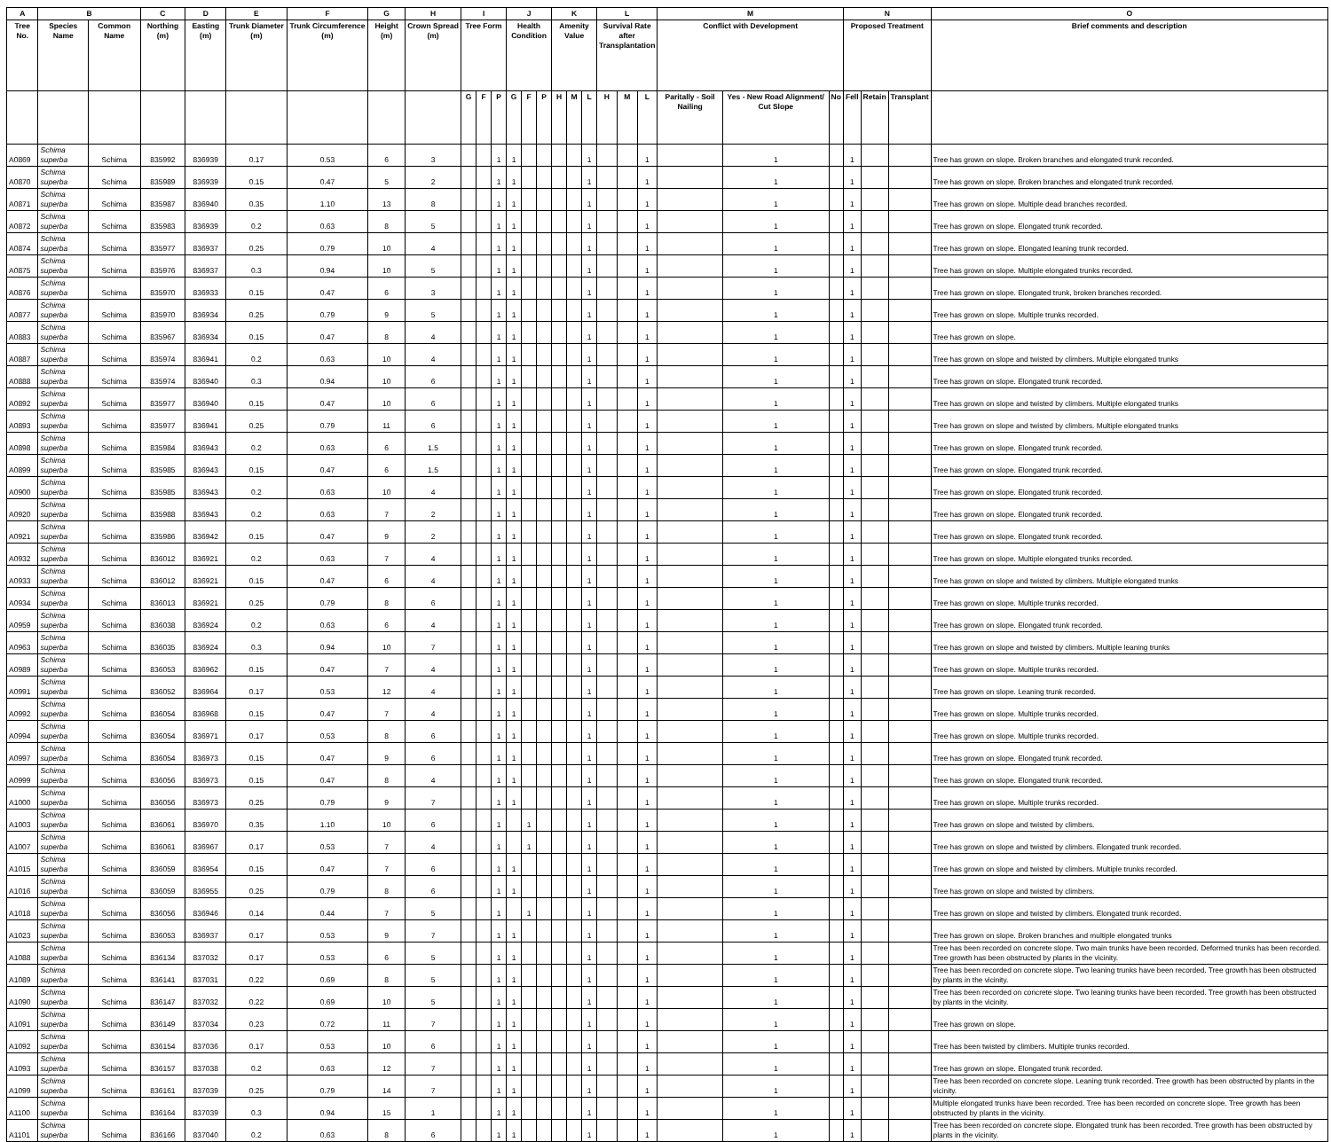| A | B | | C | D | E | F | G | H | I | | | J | | | K | | | L | | | M | | | N | | | O |
| --- | --- | --- | --- | --- | --- | --- | --- | --- | --- | --- | --- | --- | --- | --- | --- | --- | --- | --- | --- | --- | --- | --- | --- | --- | --- | --- | --- |
| Tree No. | Species Name | Common Name | Northing (m) | Easting (m) | Trunk Diameter (m) | Trunk Circumference (m) | Height (m) | Crown Spread (m) | Tree Form | | | Health Condition | | | Amenity Value | | | Survival Rate after Transplantation | | | Conflict with Development | | | Proposed Treatment | | | Brief comments and description |
| | | | | | | | | | G | F | P | G | F | P | H | M | L | H | M | L | Paritally - Soil Nailing | Yes - New Road Alignment/ Cut Slope | No | Fell | Retain | Transplant | |
| A0869 | Schima superba | Schima | 835992 | 836939 | 0.17 | 0.53 | 6 | 3 | | | 1 | 1 | | | | | 1 | | | 1 | | 1 | | 1 | | | Tree has grown on slope. Broken branches and elongated trunk recorded. |
| A0870 | Schima superba | Schima | 835989 | 836939 | 0.15 | 0.47 | 5 | 2 | | | 1 | 1 | | | | | 1 | | | 1 | | 1 | | 1 | | | Tree has grown on slope. Broken branches and elongated trunk recorded. |
| A0871 | Schima superba | Schima | 835987 | 836940 | 0.35 | 1.10 | 13 | 8 | | | 1 | 1 | | | | | 1 | | | 1 | | 1 | | 1 | | | Tree has grown on slope. Multiple dead branches recorded. |
| A0872 | Schima superba | Schima | 835983 | 836939 | 0.2 | 0.63 | 8 | 5 | | | 1 | 1 | | | | | 1 | | | 1 | | 1 | | 1 | | | Tree has grown on slope. Elongated trunk recorded. |
| A0874 | Schima superba | Schima | 835977 | 836937 | 0.25 | 0.79 | 10 | 4 | | | 1 | 1 | | | | | 1 | | | 1 | | 1 | | 1 | | | Tree has grown on slope. Elongated leaning trunk recorded. |
| A0875 | Schima superba | Schima | 835976 | 836937 | 0.3 | 0.94 | 10 | 5 | | | 1 | 1 | | | | | 1 | | | 1 | | 1 | | 1 | | | Tree has grown on slope. Multiple elongated trunks recorded. |
| A0876 | Schima superba | Schima | 835970 | 836933 | 0.15 | 0.47 | 6 | 3 | | | 1 | 1 | | | | | 1 | | | 1 | | 1 | | 1 | | | Tree has grown on slope. Elongated trunk, broken branches recorded. |
| A0877 | Schima superba | Schima | 835970 | 836934 | 0.25 | 0.79 | 9 | 5 | | | 1 | 1 | | | | | 1 | | | 1 | | 1 | | 1 | | | Tree has grown on slope. Multiple trunks recorded. |
| A0883 | Schima superba | Schima | 835967 | 836934 | 0.15 | 0.47 | 8 | 4 | | | 1 | 1 | | | | | 1 | | | 1 | | 1 | | 1 | | | Tree has grown on slope. |
| A0887 | Schima superba | Schima | 835974 | 836941 | 0.2 | 0.63 | 10 | 4 | | | 1 | 1 | | | | | 1 | | | 1 | | 1 | | 1 | | | Tree has grown on slope and twisted by climbers. Multiple elongated trunks |
| A0888 | Schima superba | Schima | 835974 | 836940 | 0.3 | 0.94 | 10 | 6 | | | 1 | 1 | | | | | 1 | | | 1 | | 1 | | 1 | | | Tree has grown on slope. Elongated trunk recorded. |
| A0892 | Schima superba | Schima | 835977 | 836940 | 0.15 | 0.47 | 10 | 6 | | | 1 | 1 | | | | | 1 | | | 1 | | 1 | | 1 | | | Tree has grown on slope and twisted by climbers. Multiple elongated trunks |
| A0893 | Schima superba | Schima | 835977 | 836941 | 0.25 | 0.79 | 11 | 6 | | | 1 | 1 | | | | | 1 | | | 1 | | 1 | | 1 | | | Tree has grown on slope and twisted by climbers. Multiple elongated trunks |
| A0898 | Schima superba | Schima | 835984 | 836943 | 0.2 | 0.63 | 6 | 1.5 | | | 1 | 1 | | | | | 1 | | | 1 | | 1 | | 1 | | | Tree has grown on slope. Elongated trunk recorded. |
| A0899 | Schima superba | Schima | 835985 | 836943 | 0.15 | 0.47 | 6 | 1.5 | | | 1 | 1 | | | | | 1 | | | 1 | | 1 | | 1 | | | Tree has grown on slope. Elongated trunk recorded. |
| A0900 | Schima superba | Schima | 835985 | 836943 | 0.2 | 0.63 | 10 | 4 | | | 1 | 1 | | | | | 1 | | | 1 | | 1 | | 1 | | | Tree has grown on slope. Elongated trunk recorded. |
| A0920 | Schima superba | Schima | 835988 | 836943 | 0.2 | 0.63 | 7 | 2 | | | 1 | 1 | | | | | 1 | | | 1 | | 1 | | 1 | | | Tree has grown on slope. Elongated trunk recorded. |
| A0921 | Schima superba | Schima | 835986 | 836942 | 0.15 | 0.47 | 9 | 2 | | | 1 | 1 | | | | | 1 | | | 1 | | 1 | | 1 | | | Tree has grown on slope. Elongated trunk recorded. |
| A0932 | Schima superba | Schima | 836012 | 836921 | 0.2 | 0.63 | 7 | 4 | | | 1 | 1 | | | | | 1 | | | 1 | | 1 | | 1 | | | Tree has grown on slope. Multiple elongated trunks recorded. |
| A0933 | Schima superba | Schima | 836012 | 836921 | 0.15 | 0.47 | 6 | 4 | | | 1 | 1 | | | | | 1 | | | 1 | | 1 | | 1 | | | Tree has grown on slope and twisted by climbers. Multiple elongated trunks |
| A0934 | Schima superba | Schima | 836013 | 836921 | 0.25 | 0.79 | 8 | 6 | | | 1 | 1 | | | | | 1 | | | 1 | | 1 | | 1 | | | Tree has grown on slope. Multiple trunks recorded. |
| A0959 | Schima superba | Schima | 836038 | 836924 | 0.2 | 0.63 | 6 | 4 | | | 1 | 1 | | | | | 1 | | | 1 | | 1 | | 1 | | | Tree has grown on slope. Elongated trunk recorded. |
| A0963 | Schima superba | Schima | 836035 | 836924 | 0.3 | 0.94 | 10 | 7 | | | 1 | 1 | | | | | 1 | | | 1 | | 1 | | 1 | | | Tree has grown on slope and twisted by climbers. Multiple leaning trunks |
| A0989 | Schima superba | Schima | 836053 | 836962 | 0.15 | 0.47 | 7 | 4 | | | 1 | 1 | | | | | 1 | | | 1 | | 1 | | 1 | | | Tree has grown on slope. Multiple trunks recorded. |
| A0991 | Schima superba | Schima | 836052 | 836964 | 0.17 | 0.53 | 12 | 4 | | | 1 | 1 | | | | | 1 | | | 1 | | 1 | | 1 | | | Tree has grown on slope. Leaning trunk recorded. |
| A0992 | Schima superba | Schima | 836054 | 836968 | 0.15 | 0.47 | 7 | 4 | | | 1 | 1 | | | | | 1 | | | 1 | | 1 | | 1 | | | Tree has grown on slope. Multiple trunks recorded. |
| A0994 | Schima superba | Schima | 836054 | 836971 | 0.17 | 0.53 | 8 | 6 | | | 1 | 1 | | | | | 1 | | | 1 | | 1 | | 1 | | | Tree has grown on slope. Multiple trunks recorded. |
| A0997 | Schima superba | Schima | 836054 | 836973 | 0.15 | 0.47 | 9 | 6 | | | 1 | 1 | | | | | 1 | | | 1 | | 1 | | 1 | | | Tree has grown on slope. Elongated trunk recorded. |
| A0999 | Schima superba | Schima | 836056 | 836973 | 0.15 | 0.47 | 8 | 4 | | | 1 | 1 | | | | | 1 | | | 1 | | 1 | | 1 | | | Tree has grown on slope. Elongated trunk recorded. |
| A1000 | Schima superba | Schima | 836056 | 836973 | 0.25 | 0.79 | 9 | 7 | | | 1 | 1 | | | | | 1 | | | 1 | | 1 | | 1 | | | Tree has grown on slope. Multiple trunks recorded. |
| A1003 | Schima superba | Schima | 836061 | 836970 | 0.35 | 1.10 | 10 | 6 | | | 1 | | 1 | | | | 1 | | | 1 | | 1 | | 1 | | | Tree has grown on slope and twisted by climbers. |
| A1007 | Schima superba | Schima | 836061 | 836967 | 0.17 | 0.53 | 7 | 4 | | | 1 | | 1 | | | | 1 | | | 1 | | 1 | | 1 | | | Tree has grown on slope and twisted by climbers. Elongated trunk recorded. |
| A1015 | Schima superba | Schima | 836059 | 836954 | 0.15 | 0.47 | 7 | 6 | | | 1 | 1 | | | | | 1 | | | 1 | | 1 | | 1 | | | Tree has grown on slope and twisted by climbers. Multiple trunks recorded. |
| A1016 | Schima superba | Schima | 836059 | 836955 | 0.25 | 0.79 | 8 | 6 | | | 1 | 1 | | | | | 1 | | | 1 | | 1 | | 1 | | | Tree has grown on slope and twisted by climbers. |
| A1018 | Schima superba | Schima | 836056 | 836946 | 0.14 | 0.44 | 7 | 5 | | | 1 | | 1 | | | | 1 | | | 1 | | 1 | | 1 | | | Tree has grown on slope and twisted by climbers. Elongated trunk recorded. |
| A1023 | Schima superba | Schima | 836053 | 836937 | 0.17 | 0.53 | 9 | 7 | | | 1 | 1 | | | | | 1 | | | 1 | | 1 | | 1 | | | Tree has grown on slope. Broken branches and multiple elongated trunks |
| A1088 | Schima superba | Schima | 836134 | 837032 | 0.17 | 0.53 | 6 | 5 | | | 1 | 1 | | | | | 1 | | | 1 | | 1 | | 1 | | | Tree has been recorded on concrete slope. Two main trunks have been recorded. Deformed trunks has been recorded. Tree growth has been obstructed by plants in the vicinity. |
| A1089 | Schima superba | Schima | 836141 | 837031 | 0.22 | 0.69 | 8 | 5 | | | 1 | 1 | | | | | 1 | | | 1 | | 1 | | 1 | | | Tree has been recorded on concrete slope. Two leaning trunks have been recorded. Tree growth has been obstructed by plants in the vicinity. |
| A1090 | Schima superba | Schima | 836147 | 837032 | 0.22 | 0.69 | 10 | 5 | | | 1 | 1 | | | | | 1 | | | 1 | | 1 | | 1 | | | Tree has been recorded on concrete slope. Two leaning trunks have been recorded. Tree growth has been obstructed by plants in the vicinity. |
| A1091 | Schima superba | Schima | 836149 | 837034 | 0.23 | 0.72 | 11 | 7 | | | 1 | 1 | | | | | 1 | | | 1 | | 1 | | 1 | | | Tree has grown on slope. |
| A1092 | Schima superba | Schima | 836154 | 837036 | 0.17 | 0.53 | 10 | 6 | | | 1 | 1 | | | | | 1 | | | 1 | | 1 | | 1 | | | Tree has been twisted by climbers. Multiple trunks recorded. |
| A1093 | Schima superba | Schima | 836157 | 837038 | 0.2 | 0.63 | 12 | 7 | | | 1 | 1 | | | | | 1 | | | 1 | | 1 | | 1 | | | Tree has grown on slope. Elongated trunk recorded. |
| A1099 | Schima superba | Schima | 836161 | 837039 | 0.25 | 0.79 | 14 | 7 | | | 1 | 1 | | | | | 1 | | | 1 | | 1 | | 1 | | | Tree has been recorded on concrete slope. Leaning trunk recorded. Tree growth has been obstructed by plants in the vicinity. |
| A1100 | Schima superba | Schima | 836164 | 837039 | 0.3 | 0.94 | 15 | 1 | | | 1 | 1 | | | | | 1 | | | 1 | | 1 | | 1 | | | Multiple elongated trunks have been recorded. Tree has been recorded on concrete slope. Tree growth has been obstructed by plants in the vicinity. |
| A1101 | Schima superba | Schima | 836166 | 837040 | 0.2 | 0.63 | 8 | 6 | | | 1 | 1 | | | | | 1 | | | 1 | | 1 | | 1 | | | Tree has been recorded on concrete slope. Elongated trunk has been recorded. Tree growth has been obstructed by plants in the vicinity. |